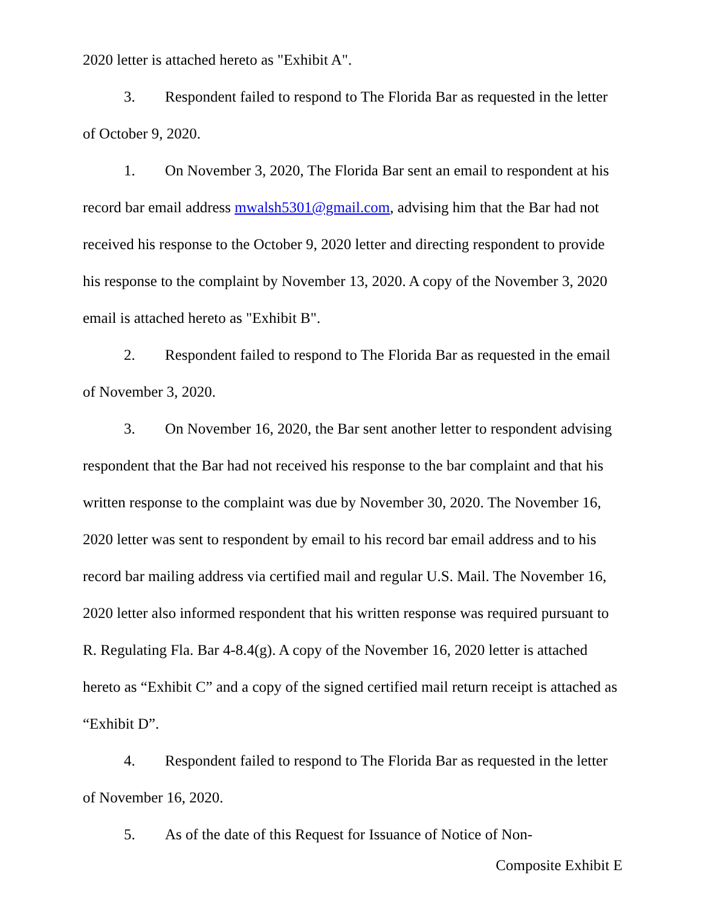2020 letter is attached hereto as "Exhibit A".
3. Respondent failed to respond to The Florida Bar as requested in the letter of October 9, 2020.
1. On November 3, 2020, The Florida Bar sent an email to respondent at his record bar email address mwalsh5301@gmail.com, advising him that the Bar had not received his response to the October 9, 2020 letter and directing respondent to provide his response to the complaint by November 13, 2020. A copy of the November 3, 2020 email is attached hereto as "Exhibit B".
2. Respondent failed to respond to The Florida Bar as requested in the email of November 3, 2020.
3. On November 16, 2020, the Bar sent another letter to respondent advising respondent that the Bar had not received his response to the bar complaint and that his written response to the complaint was due by November 30, 2020. The November 16, 2020 letter was sent to respondent by email to his record bar email address and to his record bar mailing address via certified mail and regular U.S. Mail. The November 16, 2020 letter also informed respondent that his written response was required pursuant to R. Regulating Fla. Bar 4-8.4(g). A copy of the November 16, 2020 letter is attached hereto as “Exhibit C” and a copy of the signed certified mail return receipt is attached as “Exhibit D”.
4. Respondent failed to respond to The Florida Bar as requested in the letter of November 16, 2020.
5. As of the date of this Request for Issuance of Notice of Non-
Composite Exhibit E